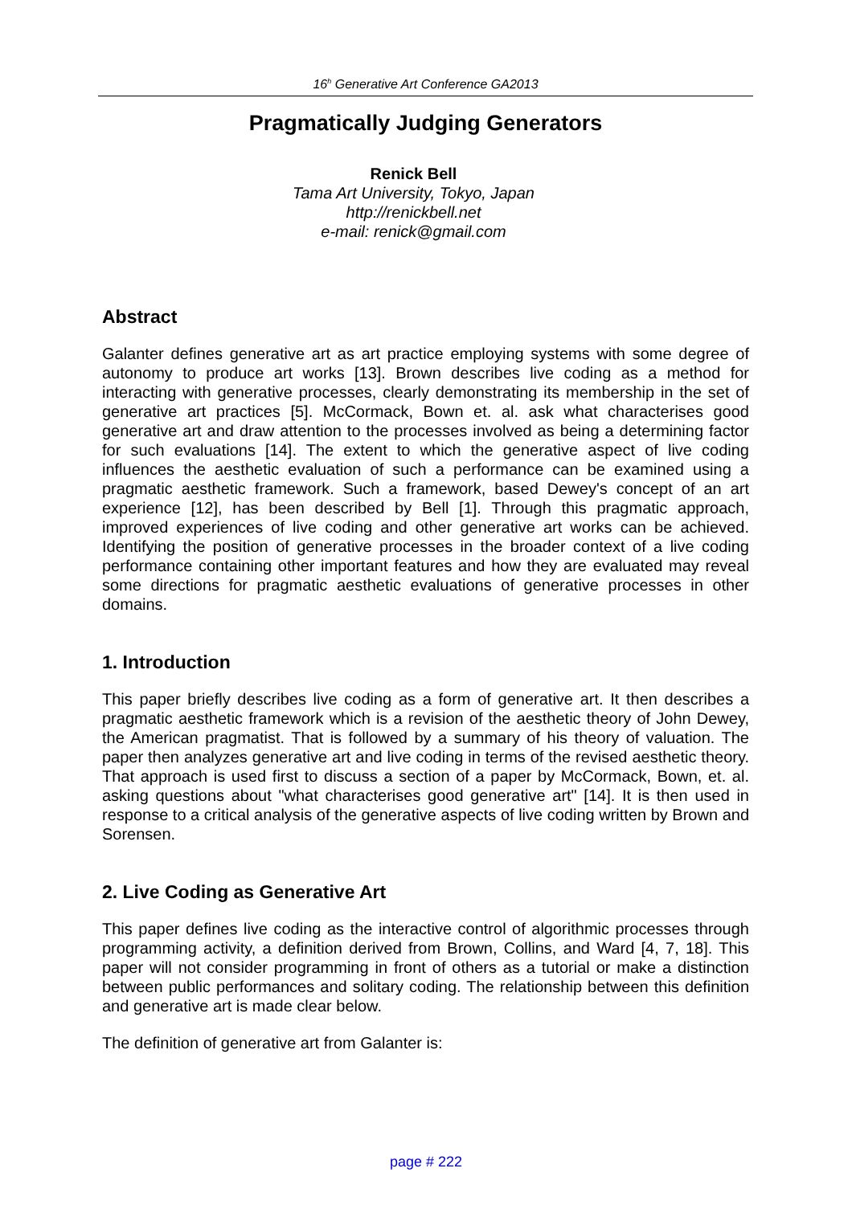16<sup>h</sup> Generative Art Conference GA2013
Pragmatically Judging Generators
Renick Bell
Tama Art University, Tokyo, Japan
http://renickbell.net
e-mail: renick@gmail.com
Abstract
Galanter defines generative art as art practice employing systems with some degree of autonomy to produce art works [13]. Brown describes live coding as a method for interacting with generative processes, clearly demonstrating its membership in the set of generative art practices [5]. McCormack, Bown et. al. ask what characterises good generative art and draw attention to the processes involved as being a determining factor for such evaluations [14]. The extent to which the generative aspect of live coding influences the aesthetic evaluation of such a performance can be examined using a pragmatic aesthetic framework. Such a framework, based Dewey's concept of an art experience [12], has been described by Bell [1]. Through this pragmatic approach, improved experiences of live coding and other generative art works can be achieved. Identifying the position of generative processes in the broader context of a live coding performance containing other important features and how they are evaluated may reveal some directions for pragmatic aesthetic evaluations of generative processes in other domains.
1. Introduction
This paper briefly describes live coding as a form of generative art. It then describes a pragmatic aesthetic framework which is a revision of the aesthetic theory of John Dewey, the American pragmatist. That is followed by a summary of his theory of valuation. The paper then analyzes generative art and live coding in terms of the revised aesthetic theory. That approach is used first to discuss a section of a paper by McCormack, Bown, et. al. asking questions about "what characterises good generative art" [14]. It is then used in response to a critical analysis of the generative aspects of live coding written by Brown and Sorensen.
2. Live Coding as Generative Art
This paper defines live coding as the interactive control of algorithmic processes through programming activity, a definition derived from Brown, Collins, and Ward [4, 7, 18]. This paper will not consider programming in front of others as a tutorial or make a distinction between public performances and solitary coding. The relationship between this definition and generative art is made clear below.
The definition of generative art from Galanter is:
page # 222